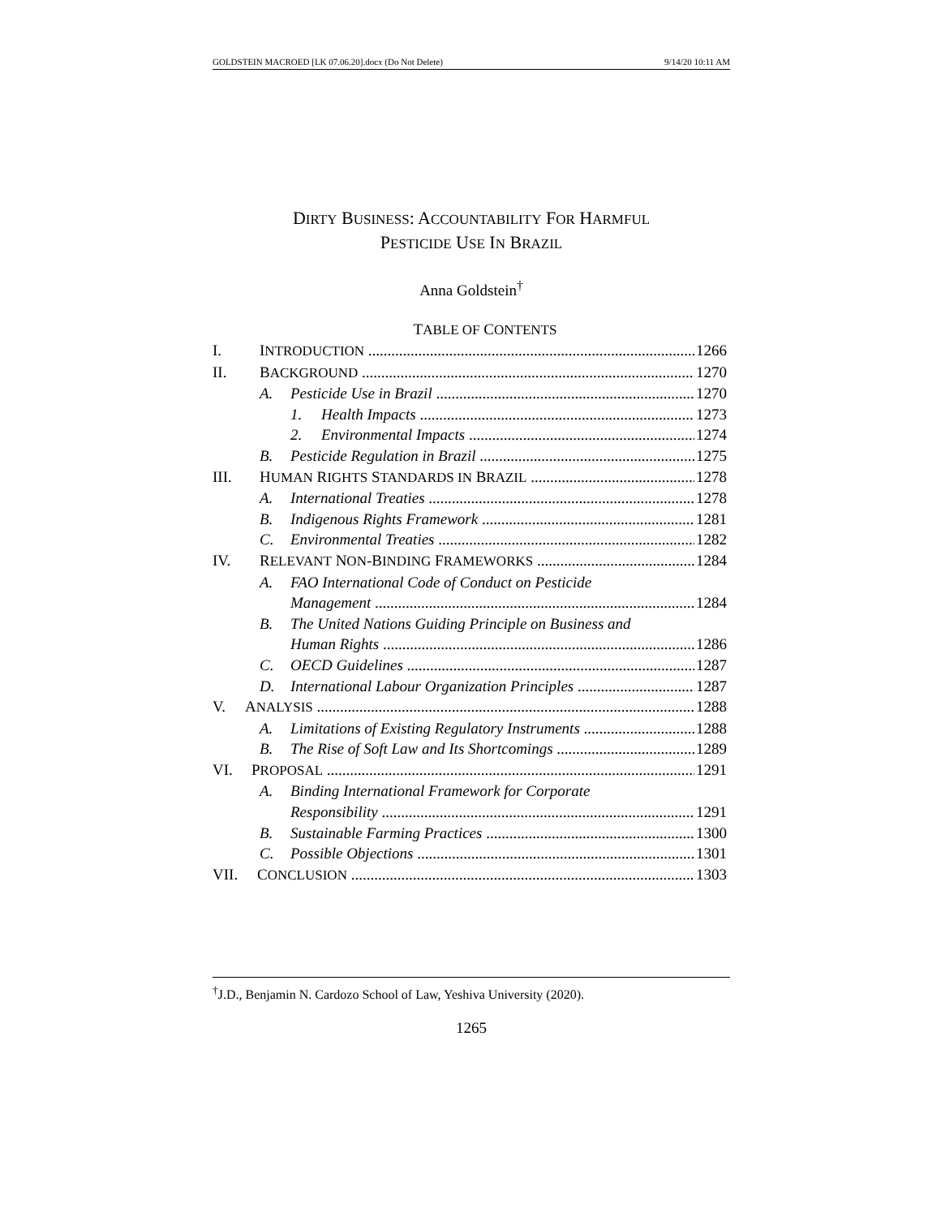GOLDSTEIN MACROED [LK 07.06.20].docx (Do Not Delete) 9/14/20 10:11 AM
DIRTY BUSINESS: ACCOUNTABILITY FOR HARMFUL
PESTICIDE USE IN BRAZIL
Anna Goldstein<sup>†</sup>
TABLE OF CONTENTS
I. INTRODUCTION 1266
II. BACKGROUND 1270
A. Pesticide Use in Brazil 1270
1. Health Impacts 1273
2. Environmental Impacts 1274
B. Pesticide Regulation in Brazil 1275
III. HUMAN RIGHTS STANDARDS IN BRAZIL 1278
A. International Treaties 1278
B. Indigenous Rights Framework 1281
C. Environmental Treaties 1282
IV. RELEVANT NON-BINDING FRAMEWORKS 1284
A. FAO International Code of Conduct on Pesticide
Management 1284
B. The United Nations Guiding Principle on Business and
Human Rights 1286
C. OECD Guidelines 1287
D. International Labour Organization Principles 1287
V. ANALYSIS 1288
A. Limitations of Existing Regulatory Instruments 1288
B. The Rise of Soft Law and Its Shortcomings 1289
VI. PROPOSAL 1291
A. Binding International Framework for Corporate
Responsibility 1291
B. Sustainable Farming Practices 1300
C. Possible Objections 1301
VII. CONCLUSION 1303
<sup>†</sup> J.D., Benjamin N. Cardozo School of Law, Yeshiva University (2020).
1265